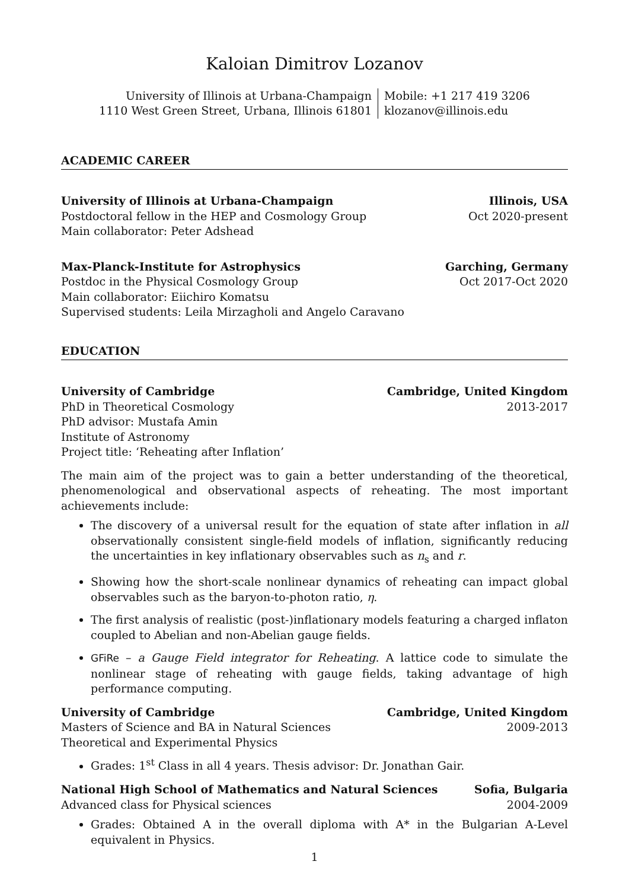Kaloian Dimitrov Lozanov
University of Illinois at Urbana-Champaign
1110 West Green Street, Urbana, Illinois 61801
Mobile: +1 217 419 3206
klozanov@illinois.edu
ACADEMIC CAREER
University of Illinois at Urbana-Champaign Illinois, USA
Postdoctoral fellow in the HEP and Cosmology Group Oct 2020-present
Main collaborator: Peter Adshead
Max-Planck-Institute for Astrophysics Garching, Germany
Postdoc in the Physical Cosmology Group Oct 2017-Oct 2020
Main collaborator: Eiichiro Komatsu
Supervised students: Leila Mirzagholi and Angelo Caravano
EDUCATION
University of Cambridge Cambridge, United Kingdom
PhD in Theoretical Cosmology 2013-2017
PhD advisor: Mustafa Amin
Institute of Astronomy
Project title: ‘Reheating after Inflation’
The main aim of the project was to gain a better understanding of the theoretical, phenomenological and observational aspects of reheating. The most important achievements include:
The discovery of a universal result for the equation of state after inflation in all observationally consistent single-field models of inflation, significantly reducing the uncertainties in key inflationary observables such as n<sub>s</sub> and r.
Showing how the short-scale nonlinear dynamics of reheating can impact global observables such as the baryon-to-photon ratio, η.
The first analysis of realistic (post-)inflationary models featuring a charged inflaton coupled to Abelian and non-Abelian gauge fields.
GFiRe – a Gauge Field integrator for Reheating. A lattice code to simulate the nonlinear stage of reheating with gauge fields, taking advantage of high performance computing.
University of Cambridge Cambridge, United Kingdom
Masters of Science and BA in Natural Sciences 2009-2013
Theoretical and Experimental Physics
Grades: 1<sup>st</sup> Class in all 4 years. Thesis advisor: Dr. Jonathan Gair.
National High School of Mathematics and Natural Sciences Sofia, Bulgaria
Advanced class for Physical sciences 2004-2009
Grades: Obtained A in the overall diploma with A* in the Bulgarian A-Level equivalent in Physics.
1